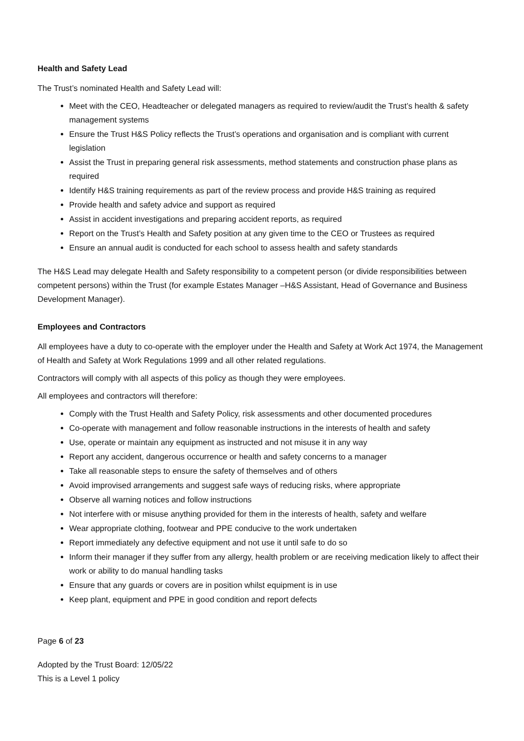Health and Safety Lead
The Trust’s nominated Health and Safety Lead will:
Meet with the CEO, Headteacher or delegated managers as required to review/audit the Trust’s health & safety management systems
Ensure the Trust H&S Policy reflects the Trust’s operations and organisation and is compliant with current legislation
Assist the Trust in preparing general risk assessments, method statements and construction phase plans as required
Identify H&S training requirements as part of the review process and provide H&S training as required
Provide health and safety advice and support as required
Assist in accident investigations and preparing accident reports, as required
Report on the Trust’s Health and Safety position at any given time to the CEO or Trustees as required
Ensure an annual audit is conducted for each school to assess health and safety standards
The H&S Lead may delegate Health and Safety responsibility to a competent person (or divide responsibilities between competent persons) within the Trust (for example Estates Manager –H&S Assistant, Head of Governance and Business Development Manager).
Employees and Contractors
All employees have a duty to co-operate with the employer under the Health and Safety at Work Act 1974, the Management of Health and Safety at Work Regulations 1999 and all other related regulations.
Contractors will comply with all aspects of this policy as though they were employees.
All employees and contractors will therefore:
Comply with the Trust Health and Safety Policy, risk assessments and other documented procedures
Co-operate with management and follow reasonable instructions in the interests of health and safety
Use, operate or maintain any equipment as instructed and not misuse it in any way
Report any accident, dangerous occurrence or health and safety concerns to a manager
Take all reasonable steps to ensure the safety of themselves and of others
Avoid improvised arrangements and suggest safe ways of reducing risks, where appropriate
Observe all warning notices and follow instructions
Not interfere with or misuse anything provided for them in the interests of health, safety and welfare
Wear appropriate clothing, footwear and PPE conducive to the work undertaken
Report immediately any defective equipment and not use it until safe to do so
Inform their manager if they suffer from any allergy, health problem or are receiving medication likely to affect their work or ability to do manual handling tasks
Ensure that any guards or covers are in position whilst equipment is in use
Keep plant, equipment and PPE in good condition and report defects
Page 6 of 23
Adopted by the Trust Board: 12/05/22
This is a Level 1 policy